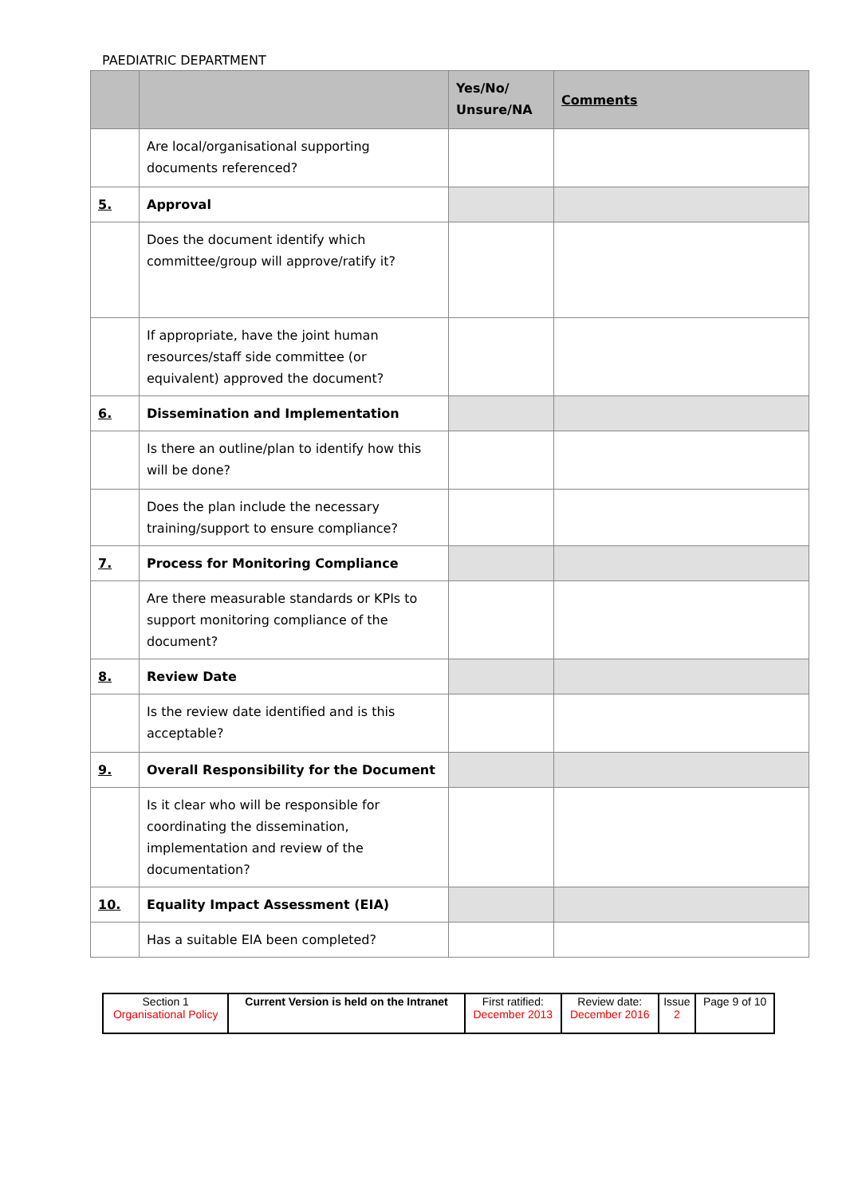PAEDIATRIC DEPARTMENT
| | | Yes/No/ Unsure/NA | Comments |
| | Are local/organisational supporting documents referenced? | | |
| 5. | Approval | | |
| | Does the document identify which committee/group will approve/ratify it? | | |
| | If appropriate, have the joint human resources/staff side committee (or equivalent) approved the document? | | |
| 6. | Dissemination and Implementation | | |
| | Is there an outline/plan to identify how this will be done? | | |
| | Does the plan include the necessary training/support to ensure compliance? | | |
| 7. | Process for Monitoring Compliance | | |
| | Are there measurable standards or KPIs to support monitoring compliance of the document? | | |
| 8. | Review Date | | |
| | Is the review date identified and is this acceptable? | | |
| 9. | Overall Responsibility for the Document | | |
| | Is it clear who will be responsible for coordinating the dissemination, implementation and review of the documentation? | | |
| 10. | Equality Impact Assessment (EIA) | | |
| | Has a suitable EIA been completed? | | |
| Section 1 Organisational Policy | Current Version is held on the Intranet | First ratified: December 2013 | Review date: December 2016 | Issue 2 | Page 9 of 10 |